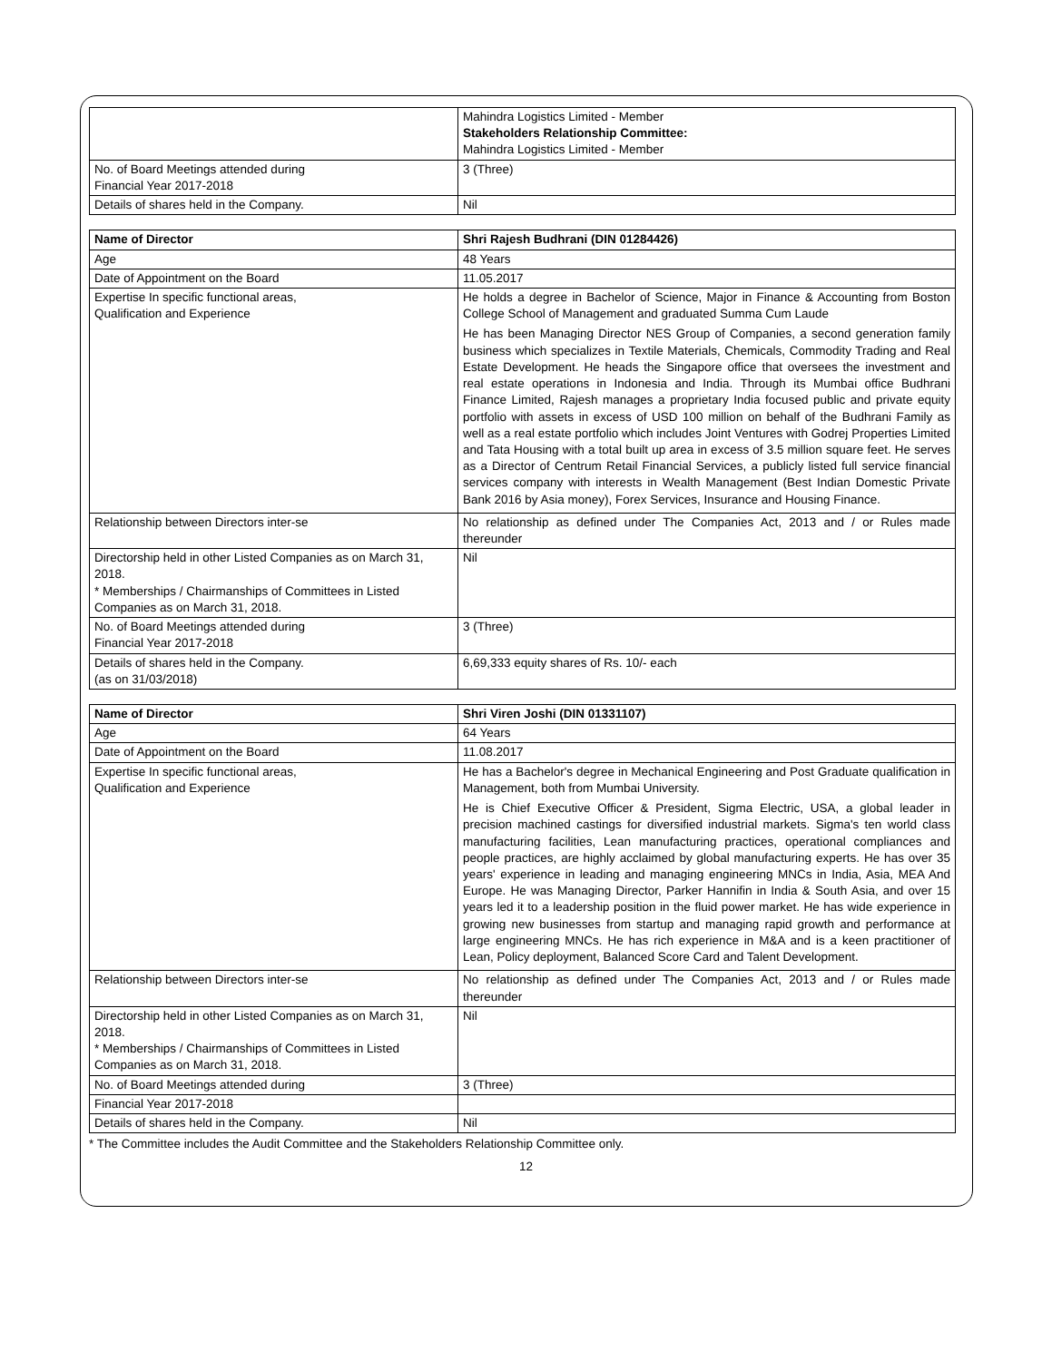| | Mahindra Logistics Limited - Member Stakeholders Relationship Committee: Mahindra Logistics Limited - Member |
| No. of Board Meetings attended during Financial Year 2017-2018 | 3 (Three) |
| Details of shares held in the Company. | Nil |
| Name of Director | Shri Rajesh Budhrani (DIN 01284426) |
| --- | --- |
| Age | 48 Years |
| Date of Appointment on the Board | 11.05.2017 |
| Expertise In specific functional areas, Qualification and Experience | He holds a degree in Bachelor of Science, Major in Finance & Accounting from Boston College School of Management and graduated Summa Cum Laude He has been Managing Director NES Group of Companies, a second generation family business which specializes in Textile Materials, Chemicals, Commodity Trading and Real Estate Development. He heads the Singapore office that oversees the investment and real estate operations in Indonesia and India. Through its Mumbai office Budhrani Finance Limited, Rajesh manages a proprietary India focused public and private equity portfolio with assets in excess of USD 100 million on behalf of the Budhrani Family as well as a real estate portfolio which includes Joint Ventures with Godrej Properties Limited and Tata Housing with a total built up area in excess of 3.5 million square feet. He serves as a Director of Centrum Retail Financial Services, a publicly listed full service financial services company with interests in Wealth Management (Best Indian Domestic Private Bank 2016 by Asia money), Forex Services, Insurance and Housing Finance. |
| Relationship between Directors inter-se | No relationship as defined under The Companies Act, 2013 and / or Rules made thereunder |
| Directorship held in other Listed Companies as on March 31, 2018. * Memberships / Chairmanships of Committees in Listed Companies as on March 31, 2018. | Nil |
| No. of Board Meetings attended during Financial Year 2017-2018 | 3 (Three) |
| Details of shares held in the Company. (as on 31/03/2018) | 6,69,333 equity shares of Rs. 10/- each |
| Name of Director | Shri Viren Joshi (DIN 01331107) |
| --- | --- |
| Age | 64 Years |
| Date of Appointment on the Board | 11.08.2017 |
| Expertise In specific functional areas, Qualification and Experience | He has a Bachelor's degree in Mechanical Engineering and Post Graduate qualification in Management, both from Mumbai University. He is Chief Executive Officer & President, Sigma Electric, USA, a global leader in precision machined castings for diversified industrial markets. Sigma's ten world class manufacturing facilities, Lean manufacturing practices, operational compliances and people practices, are highly acclaimed by global manufacturing experts. He has over 35 years' experience in leading and managing engineering MNCs in India, Asia, MEA And Europe. He was Managing Director, Parker Hannifin in India & South Asia, and over 15 years led it to a leadership position in the fluid power market. He has wide experience in growing new businesses from startup and managing rapid growth and performance at large engineering MNCs. He has rich experience in M&A and is a keen practitioner of Lean, Policy deployment, Balanced Score Card and Talent Development. |
| Relationship between Directors inter-se | No relationship as defined under The Companies Act, 2013 and / or Rules made thereunder |
| Directorship held in other Listed Companies as on March 31, 2018. * Memberships / Chairmanships of Committees in Listed Companies as on March 31, 2018. | Nil |
| No. of Board Meetings attended during | 3 (Three) |
| Financial Year 2017-2018 | |
| Details of shares held in the Company. | Nil |
* The Committee includes the Audit Committee and the Stakeholders Relationship Committee only.
12